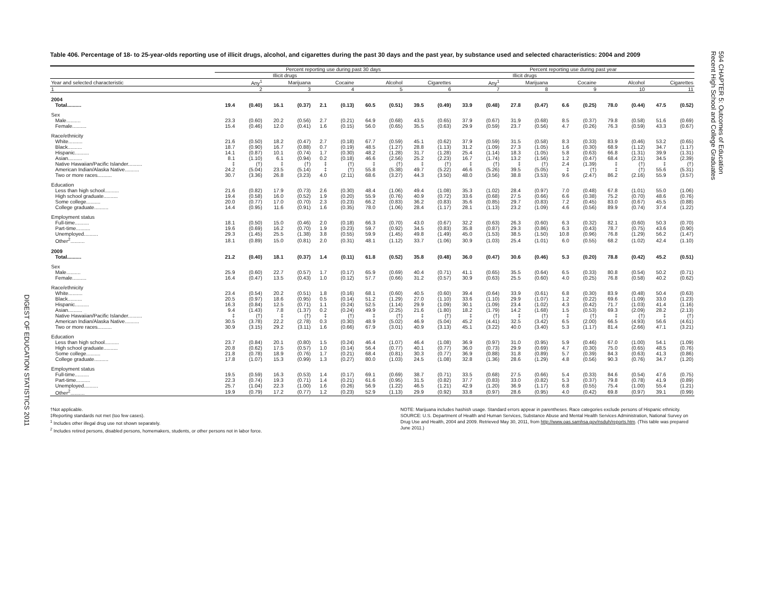DIGEST OF EDUCATION STATISTICS 2011
Table 406. Percentage of 18- to 25-year-olds reporting use of illicit drugs, alcohol, and cigarettes during the past 30 days and the past year, by substance used and selected characteristics: 2004 and 2009
| | Percent reporting use during past 30 days | | | | | | | | | | Percent reporting use during past year | | | | | | | | | |
| --- | --- | --- | --- | --- | --- | --- | --- | --- | --- | --- | --- | --- | --- | --- | --- | --- | --- | --- | --- | --- |
| | Illicit drugs | | | | | | | | | | Illicit drugs | | | | | | | | | |
| Year and selected characteristic | Any<sup>1</sup> | | Marijuana | | Cocaine | | Alcohol | | Cigarettes | | Any<sup>1</sup> | | Marijuana | | Cocaine | | Alcohol | | Cigarettes | |
| 1 | 2 | | 3 | | 4 | | 5 | | 6 | | 7 | | 8 | | 9 | | 10 | | 11 | |
| 2004 | | | | | | | | | | | | | | | | | | | | |
| Total.......... | 19.4 | (0.40) | 16.1 | (0.37) | 2.1 | (0.13) | 60.5 | (0.51) | 39.5 | (0.49) | 33.9 | (0.48) | 27.8 | (0.47) | 6.6 | (0.25) | 78.0 | (0.44) | 47.5 | (0.52) |
| Sex | | | | | | | | | | | | | | | | | | | | |
| Male.......... | 23.3 | (0.60) | 20.2 | (0.56) | 2.7 | (0.21) | 64.9 | (0.68) | 43.5 | (0.65) | 37.9 | (0.67) | 31.9 | (0.68) | 8.5 | (0.37) | 79.8 | (0.58) | 51.6 | (0.69) |
| Female.......... | 15.4 | (0.46) | 12.0 | (0.41) | 1.6 | (0.15) | 56.0 | (0.65) | 35.5 | (0.63) | 29.9 | (0.59) | 23.7 | (0.56) | 4.7 | (0.26) | 76.3 | (0.59) | 43.3 | (0.67) |
| Race/ethnicity | | | | | | | | | | | | | | | | | | | | |
| White.......... | 21.6 | (0.50) | 18.2 | (0.47) | 2.7 | (0.18) | 67.7 | (0.59) | 45.1 | (0.62) | 37.9 | (0.59) | 31.5 | (0.58) | 8.3 | (0.33) | 83.9 | (0.46) | 53.2 | (0.65) |
| Black.......... | 18.7 | (0.90) | 16.7 | (0.88) | 0.7 | (0.19) | 48.5 | (1.27) | 28.8 | (1.13) | 31.2 | (1.09) | 27.3 | (1.05) | 1.6 | (0.30) | 68.9 | (1.12) | 34.7 | (1.17) |
| Hispanic.......... | 14.1 | (0.87) | 10.1 | (0.74) | 1.7 | (0.30) | 48.2 | (1.28) | 31.7 | (1.28) | 25.4 | (1.14) | 18.3 | (1.05) | 5.8 | (0.63) | 66.8 | (1.31) | 39.9 | (1.31) |
| Asian.......... | 8.1 | (1.10) | 6.1 | (0.94) | 0.2 | (0.18) | 46.6 | (2.56) | 25.2 | (2.23) | 16.7 | (1.74) | 13.2 | (1.56) | 1.2 | (0.47) | 68.4 | (2.31) | 34.5 | (2.39) |
| Native Hawaiian/Pacific Islander.......... | ‡ | (†) | ‡ | (†) | ‡ | (†) | ‡ | (†) | ‡ | (†) | ‡ | (†) | ‡ | (†) | 2.4 | (1.39) | ‡ | (†) | ‡ | (†) |
| American Indian/Alaska Native.......... | 24.2 | (5.04) | 23.5 | (5.14) | ‡ | (†) | 55.8 | (5.38) | 49.7 | (5.22) | 46.6 | (5.26) | 39.5 | (5.05) | ‡ | (†) | ‡ | (†) | 55.6 | (5.31) |
| Two or more races.......... | 30.7 | (3.36) | 26.8 | (3.23) | 4.0 | (2.11) | 68.6 | (3.27) | 44.3 | (3.50) | 48.0 | (3.56) | 38.8 | (3.53) | 9.6 | (2.47) | 86.2 | (2.16) | 55.9 | (3.57) |
| Education | | | | | | | | | | | | | | | | | | | | |
| Less than high school.......... | 21.6 | (0.82) | 17.9 | (0.73) | 2.6 | (0.30) | 48.4 | (1.06) | 49.4 | (1.08) | 35.3 | (1.02) | 28.4 | (0.97) | 7.0 | (0.48) | 67.8 | (1.01) | 55.0 | (1.06) |
| High school graduate.......... | 19.4 | (0.58) | 16.0 | (0.52) | 1.9 | (0.20) | 55.9 | (0.76) | 40.9 | (0.72) | 33.6 | (0.68) | 27.5 | (0.66) | 6.6 | (0.38) | 75.2 | (0.70) | 48.6 | (0.76) |
| Some college.......... | 20.0 | (0.77) | 17.0 | (0.70) | 2.3 | (0.23) | 66.2 | (0.83) | 36.2 | (0.83) | 35.6 | (0.85) | 29.7 | (0.83) | 7.2 | (0.45) | 83.0 | (0.67) | 45.5 | (0.88) |
| College graduate.......... | 14.4 | (0.95) | 11.6 | (0.91) | 1.6 | (0.35) | 78.0 | (1.06) | 28.4 | (1.17) | 28.1 | (1.13) | 23.2 | (1.09) | 4.6 | (0.56) | 89.9 | (0.74) | 37.4 | (1.22) |
| Employment status | | | | | | | | | | | | | | | | | | | | |
| Full-time.......... | 18.1 | (0.50) | 15.0 | (0.46) | 2.0 | (0.18) | 66.3 | (0.70) | 43.0 | (0.67) | 32.2 | (0.63) | 26.3 | (0.60) | 6.3 | (0.32) | 82.1 | (0.60) | 50.3 | (0.70) |
| Part-time.......... | 19.6 | (0.69) | 16.2 | (0.70) | 1.9 | (0.23) | 59.7 | (0.92) | 34.5 | (0.83) | 35.8 | (0.87) | 29.3 | (0.86) | 6.3 | (0.43) | 78.7 | (0.75) | 43.6 | (0.90) |
| Unemployed.......... | 29.3 | (1.45) | 25.5 | (1.38) | 3.8 | (0.55) | 59.9 | (1.45) | 49.8 | (1.49) | 45.0 | (1.53) | 38.5 | (1.50) | 10.8 | (0.96) | 76.8 | (1.29) | 56.2 | (1.47) |
| Other<sup>2</sup>.......... | 18.1 | (0.89) | 15.0 | (0.81) | 2.0 | (0.31) | 48.1 | (1.12) | 33.7 | (1.06) | 30.9 | (1.03) | 25.4 | (1.01) | 6.0 | (0.55) | 68.2 | (1.02) | 42.4 | (1.10) |
| 2009 | | | | | | | | | | | | | | | | | | | | |
| Total.......... | 21.2 | (0.40) | 18.1 | (0.37) | 1.4 | (0.11) | 61.8 | (0.52) | 35.8 | (0.48) | 36.0 | (0.47) | 30.6 | (0.46) | 5.3 | (0.20) | 78.8 | (0.42) | 45.2 | (0.51) |
| Sex | | | | | | | | | | | | | | | | | | | | |
| Male.......... | 25.9 | (0.60) | 22.7 | (0.57) | 1.7 | (0.17) | 65.9 | (0.69) | 40.4 | (0.71) | 41.1 | (0.65) | 35.5 | (0.64) | 6.5 | (0.33) | 80.8 | (0.54) | 50.2 | (0.71) |
| Female.......... | 16.4 | (0.47) | 13.5 | (0.43) | 1.0 | (0.12) | 57.7 | (0.66) | 31.2 | (0.57) | 30.9 | (0.63) | 25.5 | (0.60) | 4.0 | (0.25) | 76.8 | (0.58) | 40.2 | (0.62) |
| Race/ethnicity | | | | | | | | | | | | | | | | | | | | |
| White.......... | 23.4 | (0.54) | 20.2 | (0.51) | 1.8 | (0.16) | 68.1 | (0.60) | 40.5 | (0.60) | 39.4 | (0.64) | 33.9 | (0.61) | 6.8 | (0.30) | 83.9 | (0.48) | 50.4 | (0.63) |
| Black.......... | 20.5 | (0.97) | 18.6 | (0.95) | 0.5 | (0.14) | 51.2 | (1.29) | 27.0 | (1.10) | 33.6 | (1.10) | 29.9 | (1.07) | 1.2 | (0.22) | 69.6 | (1.09) | 33.0 | (1.23) |
| Hispanic.......... | 16.3 | (0.84) | 12.5 | (0.71) | 1.1 | (0.24) | 52.5 | (1.14) | 29.9 | (1.09) | 30.1 | (1.09) | 23.4 | (1.02) | 4.3 | (0.42) | 71.7 | (1.03) | 41.4 | (1.16) |
| Asian.......... | 9.4 | (1.43) | 7.8 | (1.37) | 0.2 | (0.24) | 49.9 | (2.25) | 21.6 | (1.80) | 18.2 | (1.79) | 14.2 | (1.68) | 1.5 | (0.53) | 69.3 | (2.09) | 28.2 | (2.13) |
| Native Hawaiian/Pacific Islander.......... | ‡ | (†) | ‡ | (†) | ‡ | (†) | ‡ | (†) | ‡ | (†) | ‡ | (†) | ‡ | (†) | ‡ | (†) | ‡ | (†) | ‡ | (†) |
| American Indian/Alaska Native.......... | 30.5 | (3.78) | 22.2 | (2.78) | 0.3 | (0.30) | 48.9 | (5.02) | 46.9 | (5.04) | 45.2 | (4.41) | 32.5 | (3.42) | 6.5 | (2.00) | 66.5 | (4.93) | 56.6 | (4.61) |
| Two or more races.......... | 30.9 | (3.15) | 29.2 | (3.11) | 1.6 | (0.66) | 67.9 | (3.01) | 40.9 | (3.13) | 45.1 | (3.22) | 40.0 | (3.40) | 5.3 | (1.17) | 81.4 | (2.66) | 47.1 | (3.21) |
| Education | | | | | | | | | | | | | | | | | | | | |
| Less than high school.......... | 23.7 | (0.84) | 20.1 | (0.80) | 1.5 | (0.24) | 46.4 | (1.07) | 46.4 | (1.08) | 36.9 | (0.97) | 31.0 | (0.95) | 5.9 | (0.46) | 67.0 | (1.00) | 54.1 | (1.09) |
| High school graduate.......... | 20.8 | (0.62) | 17.5 | (0.57) | 1.0 | (0.14) | 56.4 | (0.77) | 40.1 | (0.77) | 36.0 | (0.73) | 29.9 | (0.69) | 4.7 | (0.30) | 75.0 | (0.65) | 48.5 | (0.76) |
| Some college.......... | 21.8 | (0.78) | 18.9 | (0.76) | 1.7 | (0.21) | 68.4 | (0.81) | 30.3 | (0.77) | 36.9 | (0.88) | 31.8 | (0.89) | 5.7 | (0.39) | 84.3 | (0.63) | 41.3 | (0.86) |
| College graduate.......... | 17.8 | (1.07) | 15.3 | (0.99) | 1.3 | (0.27) | 80.0 | (1.03) | 24.5 | (1.08) | 32.8 | (1.36) | 28.6 | (1.29) | 4.8 | (0.56) | 90.3 | (0.76) | 34.7 | (1.20) |
| Employment status | | | | | | | | | | | | | | | | | | | | |
| Full-time.......... | 19.5 | (0.59) | 16.3 | (0.53) | 1.4 | (0.17) | 69.1 | (0.69) | 38.7 | (0.71) | 33.5 | (0.68) | 27.5 | (0.66) | 5.4 | (0.33) | 84.6 | (0.54) | 47.6 | (0.75) |
| Part-time.......... | 22.3 | (0.74) | 19.3 | (0.71) | 1.4 | (0.21) | 61.6 | (0.95) | 31.5 | (0.82) | 37.7 | (0.83) | 33.0 | (0.82) | 5.3 | (0.37) | 79.8 | (0.78) | 41.9 | (0.89) |
| Unemployed.......... | 25.7 | (1.04) | 22.3 | (1.00) | 1.6 | (0.26) | 56.9 | (1.22) | 46.5 | (1.21) | 42.9 | (1.20) | 36.9 | (1.17) | 6.8 | (0.55) | 75.4 | (1.00) | 55.4 | (1.21) |
| Other<sup>2</sup>.......... | 19.9 | (0.79) | 17.2 | (0.77) | 1.2 | (0.23) | 52.9 | (1.13) | 29.9 | (0.92) | 33.8 | (0.97) | 28.6 | (0.95) | 4.0 | (0.42) | 69.8 | (0.97) | 39.1 | (0.99) |
†Not applicable.
‡Reporting standards not met (too few cases).
<sup>1</sup> Includes other illegal drug use not shown separately.
<sup>2</sup> Includes retired persons, disabled persons, homemakers, students, or other persons not in labor force.
NOTE: Marijuana includes hashish usage. Standard errors appear in parentheses. Race categories exclude persons of Hispanic ethnicity.
SOURCE: U.S. Department of Health and Human Services, Substance Abuse and Mental Health Services Administration, National Survey on Drug Use and Health, 2004 and 2009. Retrieved May 30, 2011, from http://www.oas.samhsa.gov/nsduh/reports.htm. (This table was prepared June 2011.)
594 CHAPTER 5: Outcomes of Education
Recent High School and College Graduates